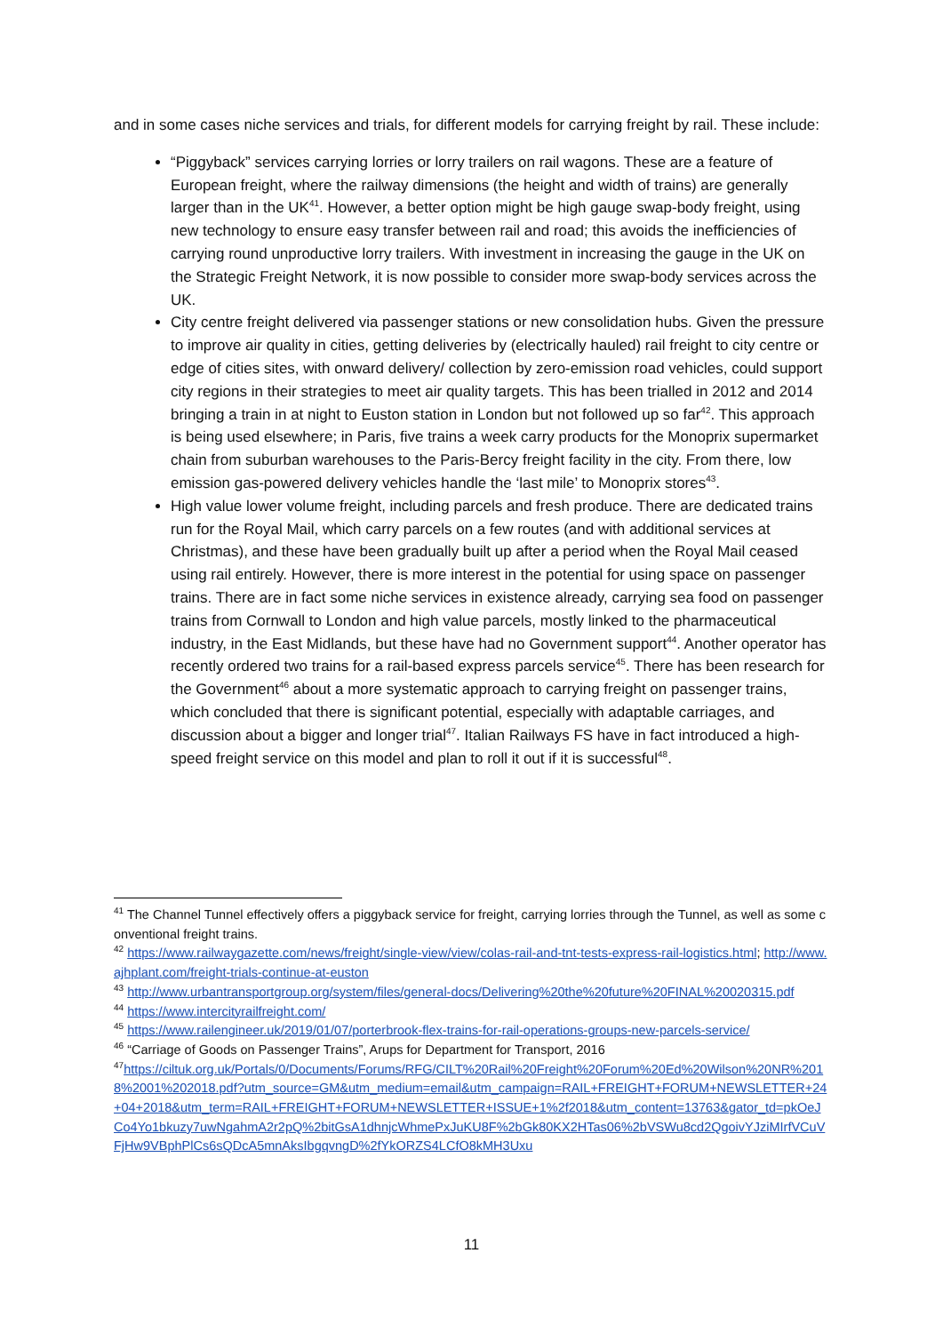and in some cases niche services and trials, for different models for carrying freight by rail. These include:
“Piggyback” services carrying lorries or lorry trailers on rail wagons. These are a feature of European freight, where the railway dimensions (the height and width of trains) are generally larger than in the UK<sup>41</sup>. However, a better option might be high gauge swap-body freight, using new technology to ensure easy transfer between rail and road; this avoids the inefficiencies of carrying round unproductive lorry trailers. With investment in increasing the gauge in the UK on the Strategic Freight Network, it is now possible to consider more swap-body services across the UK.
City centre freight delivered via passenger stations or new consolidation hubs. Given the pressure to improve air quality in cities, getting deliveries by (electrically hauled) rail freight to city centre or edge of cities sites, with onward delivery/ collection by zero-emission road vehicles, could support city regions in their strategies to meet air quality targets. This has been trialled in 2012 and 2014 bringing a train in at night to Euston station in London but not followed up so far<sup>42</sup>. This approach is being used elsewhere; in Paris, five trains a week carry products for the Monoprix supermarket chain from suburban warehouses to the Paris-Bercy freight facility in the city. From there, low emission gas-powered delivery vehicles handle the ‘last mile’ to Monoprix stores<sup>43</sup>.
High value lower volume freight, including parcels and fresh produce. There are dedicated trains run for the Royal Mail, which carry parcels on a few routes (and with additional services at Christmas), and these have been gradually built up after a period when the Royal Mail ceased using rail entirely. However, there is more interest in the potential for using space on passenger trains. There are in fact some niche services in existence already, carrying sea food on passenger trains from Cornwall to London and high value parcels, mostly linked to the pharmaceutical industry, in the East Midlands, but these have had no Government support<sup>44</sup>. Another operator has recently ordered two trains for a rail-based express parcels service<sup>45</sup>. There has been research for the Government<sup>46</sup> about a more systematic approach to carrying freight on passenger trains, which concluded that there is significant potential, especially with adaptable carriages, and discussion about a bigger and longer trial<sup>47</sup>. Italian Railways FS have in fact introduced a high-speed freight service on this model and plan to roll it out if it is successful<sup>48</sup>.
<sup>41</sup> The Channel Tunnel effectively offers a piggyback service for freight, carrying lorries through the Tunnel, as well as some conventional freight trains.
<sup>42</sup> https://www.railwaygazette.com/news/freight/single-view/view/colas-rail-and-tnt-tests-express-rail-logistics.html; http://www.ajhplant.com/freight-trials-continue-at-euston
<sup>43</sup> http://www.urbantransportgroup.org/system/files/general-docs/Delivering%20the%20future%20FINAL%20020315.pdf
<sup>44</sup> https://www.intercityrailfreight.com/
<sup>45</sup> https://www.railengineer.uk/2019/01/07/porterbrook-flex-trains-for-rail-operations-groups-new-parcels-service/
<sup>46</sup> “Carriage of Goods on Passenger Trains”, Arups for Department for Transport, 2016
<sup>47</sup> https://ciltuk.org.uk/Portals/0/Documents/Forums/RFG/CILT%20Rail%20Freight%20Forum%20Ed%20Wilson%20NR%2018%2001%202018.pdf?utm_source=GM&utm_medium=email&utm_campaign=RAIL+FREIGHT+FORUM+NEWSLETTER+24+04+2018&utm_term=RAIL+FREIGHT+FORUM+NEWSLETTER+ISSUE+1%2f2018&utm_content=13763&gator_td=pkOeJCo4Yo1bkuzy7uwNgahmA2r2pQ%2bitGsA1dhnjcWhmePxJuKU8F%2bGk80KX2HTas06%2bVSWu8cd2QgoivYJziMIrfVCuVFjHw9VBphPlCs6sQDcA5mnAksIbgqvngD%2fYkORZS4LCfO8kMH3Uxu
11